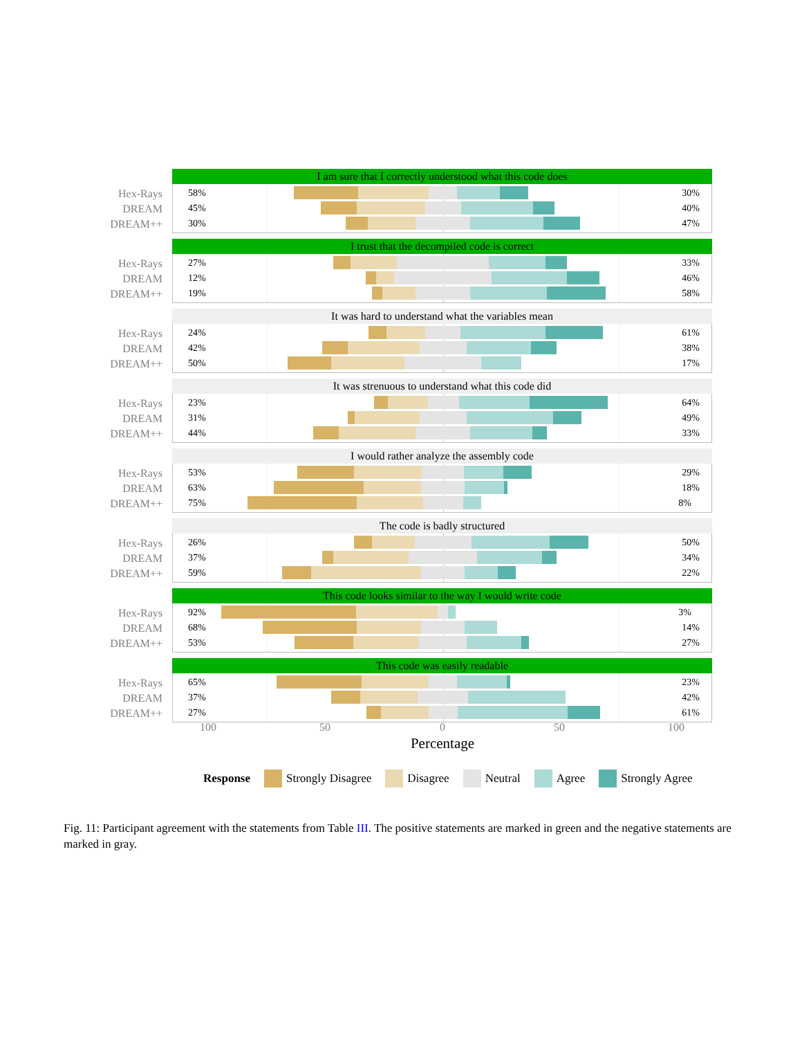I am sure that I correctly understood what this code does
Hex-Rays
DREAM
DREAM++
58% 30%
45% 40%
30% 47%
I trust that the decompiled code is correct
Hex-Rays
DREAM
DREAM++
27% 33%
12% 46%
19% 58%
It was hard to understand what the variables mean
Hex-Rays
DREAM
DREAM++
24% 61%
42% 38%
50% 17%
It was strenuous to understand what this code did
Hex-Rays
DREAM
DREAM++
23% 64%
31% 49%
44% 33%
I would rather analyze the assembly code
Hex-Rays
DREAM
DREAM++
53% 29%
63% 18%
75% 8%
The code is badly structured
Hex-Rays
DREAM
DREAM++
26% 50%
37% 34%
59% 22%
This code looks similar to the way I would write code
Hex-Rays
DREAM
DREAM++
92% 3%
68% 14%
53% 27%
This code was easily readable
Hex-Rays
DREAM
DREAM++
65% 23%
37% 42%
27% 61%
100 50 0 50 100
Percentage
Response Strongly Disagree Disagree Neutral Agree Strongly Agree
Fig. 11: Participant agreement with the statements from Table III. The positive statements are marked in green and the negative statements are marked in gray.